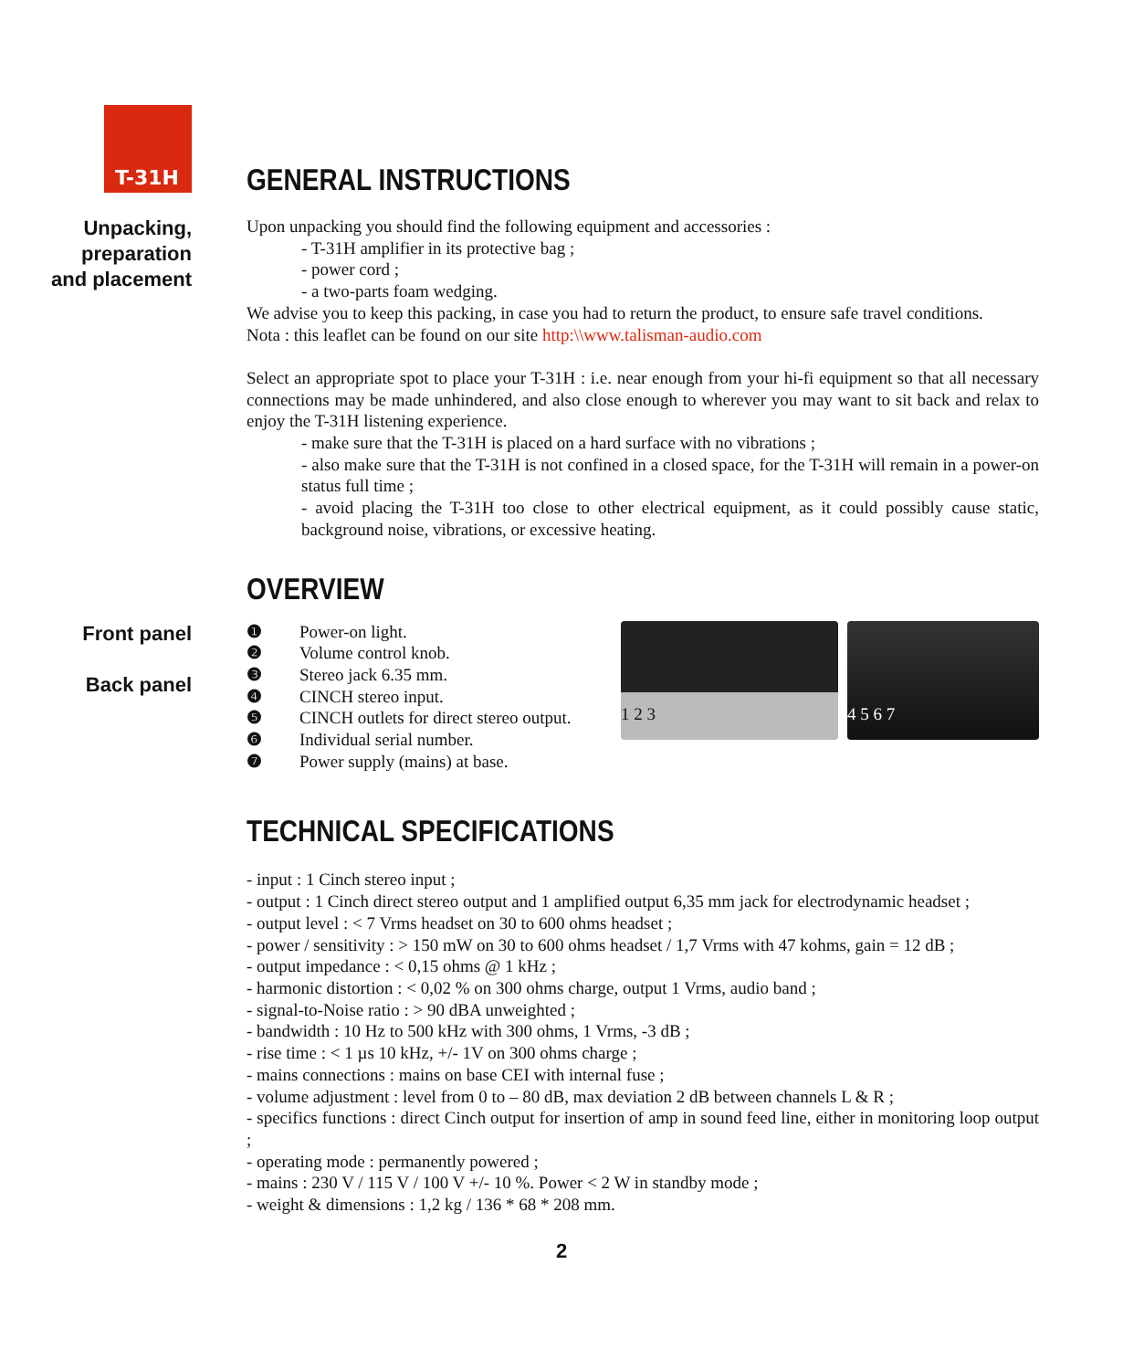T-31H
GENERAL INSTRUCTIONS
Unpacking,
preparation
and placement
Upon unpacking you should find the following equipment and accessories :
- T-31H amplifier in its protective bag ;
- power cord ;
- a two-parts foam wedging.
We advise you to keep this packing, in case you had to return the product, to ensure safe travel conditions.
Nota : this leaflet can be found on our site http:\\www.talisman-audio.com
Select an appropriate spot to place your T-31H : i.e. near enough from your hi-fi equipment so that all necessary connections may be made unhindered, and also close enough to wherever you may want to sit back and relax to enjoy the T-31H listening experience.
- make sure that the T-31H is placed on a hard surface with no vibrations ;
- also make sure that the T-31H is not confined in a closed space, for the T-31H will remain in a power-on status full time ;
- avoid placing the T-31H too close to other electrical equipment, as it could possibly cause static, background noise, vibrations, or excessive heating.
OVERVIEW
Front panel
Back panel
❶ Power-on light.
❷ Volume control knob.
❸ Stereo jack 6.35 mm.
❹ CINCH stereo input.
❺ CINCH outlets for direct stereo output.
❻ Individual serial number.
❼ Power supply (mains) at base.
1 2 3 4 5 6 7
TECHNICAL SPECIFICATIONS
- input : 1 Cinch stereo input ;
- output : 1 Cinch direct stereo output and 1 amplified output 6,35 mm jack for electrodynamic headset ;
- output level : < 7 Vrms headset on 30 to 600 ohms headset ;
- power / sensitivity : > 150 mW on 30 to 600 ohms headset / 1,7 Vrms with 47 kohms, gain = 12 dB ;
- output impedance : < 0,15 ohms @ 1 kHz ;
- harmonic distortion : < 0,02 % on 300 ohms charge, output 1 Vrms, audio band ;
- signal-to-Noise ratio : > 90 dBA unweighted ;
- bandwidth : 10 Hz to 500 kHz with 300 ohms, 1 Vrms, -3 dB ;
- rise time : < 1 µs 10 kHz, +/- 1V on 300 ohms charge ;
- mains connections : mains on base CEI with internal fuse ;
- volume adjustment : level from 0 to – 80 dB, max deviation 2 dB between channels L & R ;
- specifics functions : direct Cinch output for insertion of amp in sound feed line, either in monitoring loop output ;
- operating mode : permanently powered ;
- mains : 230 V / 115 V / 100 V +/- 10 %. Power < 2 W in standby mode ;
- weight & dimensions : 1,2 kg / 136 * 68 * 208 mm.
2